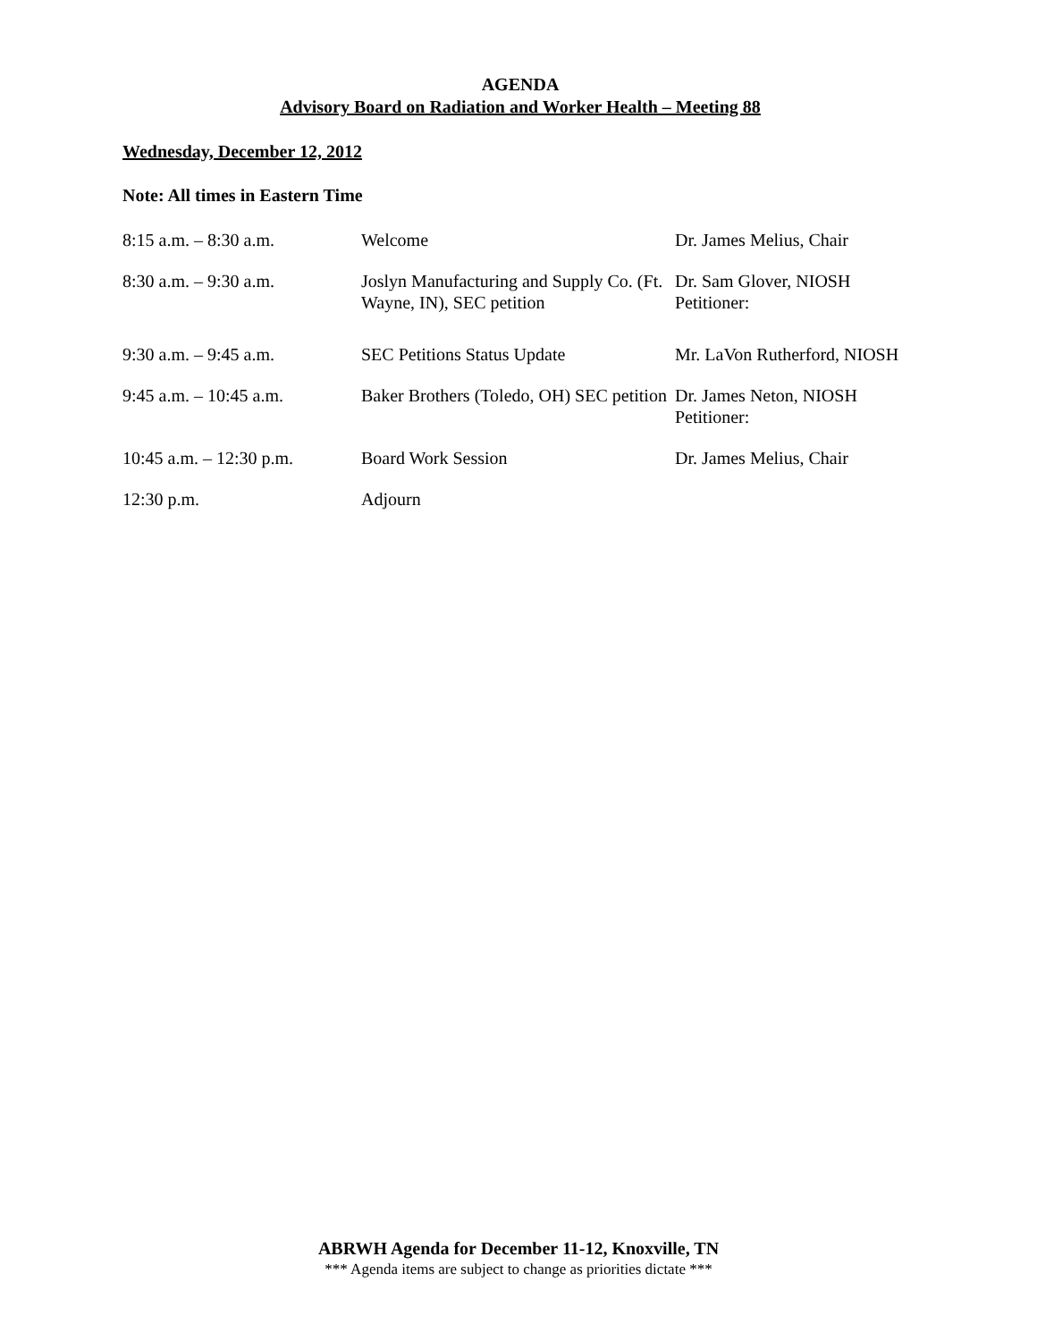AGENDA
Advisory Board on Radiation and Worker Health – Meeting 88
Wednesday, December 12, 2012
Note: All times in Eastern Time
| 8:15 a.m. – 8:30 a.m. | Welcome | Dr. James Melius, Chair |
| 8:30 a.m. – 9:30 a.m. | Joslyn Manufacturing and Supply Co. (Ft. Wayne, IN), SEC petition | Dr. Sam Glover, NIOSH Petitioner: |
| 9:30 a.m. – 9:45 a.m. | SEC Petitions Status Update | Mr. LaVon Rutherford, NIOSH |
| 9:45 a.m. – 10:45 a.m. | Baker Brothers (Toledo, OH) SEC petition | Dr. James Neton, NIOSH Petitioner: |
| 10:45 a.m. – 12:30 p.m. | Board Work Session | Dr. James Melius, Chair |
| 12:30 p.m. | Adjourn | |
ABRWH Agenda for December 11-12, Knoxville, TN
*** Agenda items are subject to change as priorities dictate ***